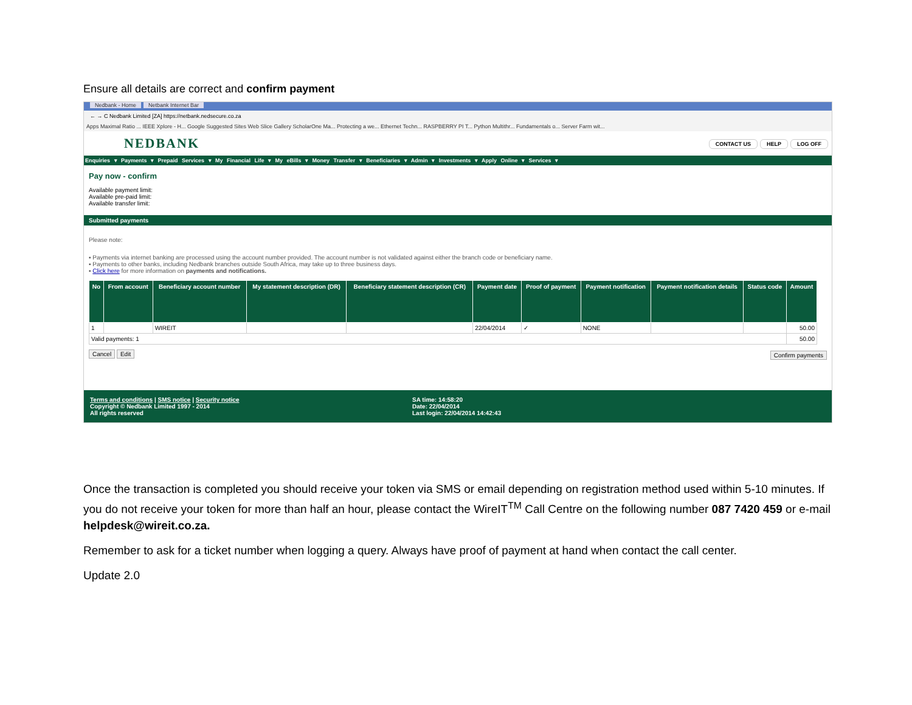Ensure all details are correct and confirm payment
Nedbank - Home Netbank Internet Bar
← → C Nedbank Limited [ZA] https://netbank.nedsecure.co.za
Apps Maximal Ratio ... IEEE Xplore - H... Google Suggested Sites Web Slice Gallery ScholarOne Ma... Protecting a we... Ethernet Techn... RASPBERRY PI T... Python Multithr... Fundamentals o... Server Farm wit...
NEDBANK
CONTACT US HELP LOG OFF
Enquiries ▾ Payments ▾ Prepaid Services ▾ My Financial Life ▾ My eBills ▾ Money Transfer ▾ Beneficiaries ▾ Admin ▾ Investments ▾ Apply Online ▾ Services ▾
Pay now - confirm
Available payment limit:
Available pre-paid limit:
Available transfer limit:
Submitted payments
Please note:
▪ Payments via internet banking are processed using the account number provided. The account number is not validated against either the branch code or beneficiary name.
▪ Payments to other banks, including Nedbank branches outside South Africa, may take up to three business days.
▪ Click here for more information on payments and notifications.
| No | From account | Beneficiary account number | My statement description (DR) | Beneficiary statement description (CR) | Payment date | Proof of payment | Payment notification | Payment notification details | Status code | Amount |
| --- | --- | --- | --- | --- | --- | --- | --- | --- | --- | --- |
| 1 | | WIREIT | | | 22/04/2014 | ✓ | NONE | | | 50.00 |
| Valid payments: 1 | | | | | | | | | | 50.00 |
Cancel Edit Confirm payments
Terms and conditions | SMS notice | Security notice
Copyright © Nedbank Limited 1997 - 2014
All rights reserved
SA time: 14:58:20
Date: 22/04/2014
Last login: 22/04/2014 14:42:43
Once the transaction is completed you should receive your token via SMS or email depending on registration method used within 5-10 minutes. If you do not receive your token for more than half an hour, please contact the WireIT<sup>TM</sup> Call Centre on the following number 087 7420 459 or e-mail helpdesk@wireit.co.za.
Remember to ask for a ticket number when logging a query. Always have proof of payment at hand when contact the call center.
Update 2.0